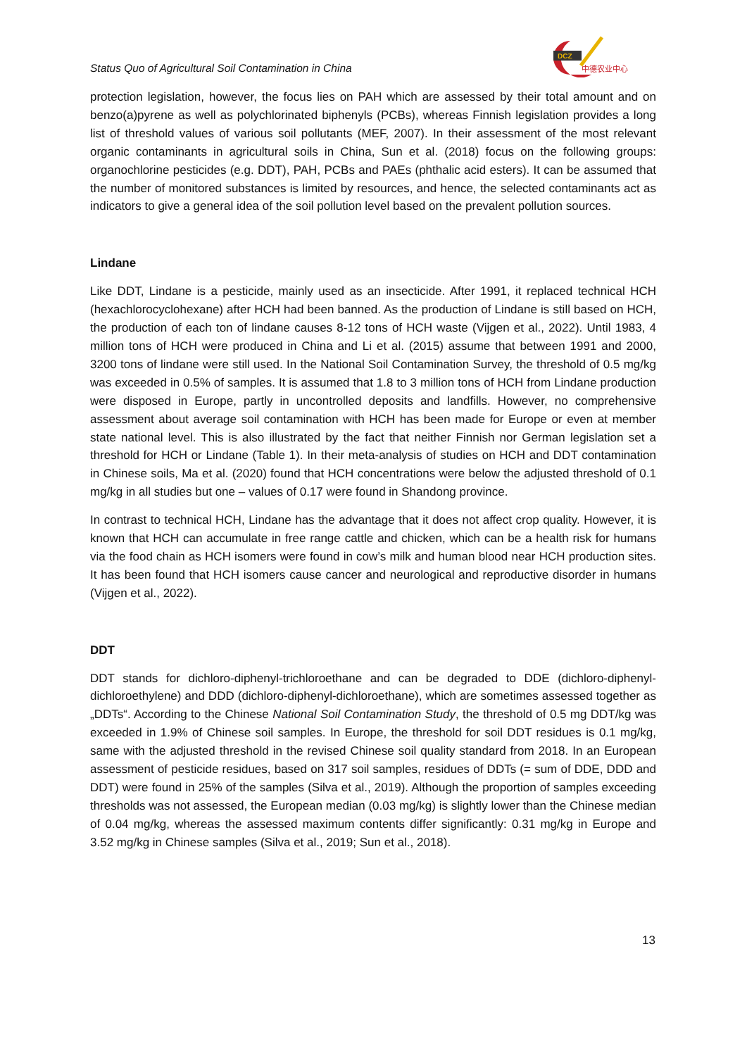Status Quo of Agricultural Soil Contamination in China
DCZ
中德农业中心
protection legislation, however, the focus lies on PAH which are assessed by their total amount and on benzo(a)pyrene as well as polychlorinated biphenyls (PCBs), whereas Finnish legislation provides a long list of threshold values of various soil pollutants (MEF, 2007). In their assessment of the most relevant organic contaminants in agricultural soils in China, Sun et al. (2018) focus on the following groups: organochlorine pesticides (e.g. DDT), PAH, PCBs and PAEs (phthalic acid esters). It can be assumed that the number of monitored substances is limited by resources, and hence, the selected contaminants act as indicators to give a general idea of the soil pollution level based on the prevalent pollution sources.
Lindane
Like DDT, Lindane is a pesticide, mainly used as an insecticide. After 1991, it replaced technical HCH (hexachlorocyclohexane) after HCH had been banned. As the production of Lindane is still based on HCH, the production of each ton of lindane causes 8-12 tons of HCH waste (Vijgen et al., 2022). Until 1983, 4 million tons of HCH were produced in China and Li et al. (2015) assume that between 1991 and 2000, 3200 tons of lindane were still used. In the National Soil Contamination Survey, the threshold of 0.5 mg/kg was exceeded in 0.5% of samples. It is assumed that 1.8 to 3 million tons of HCH from Lindane production were disposed in Europe, partly in uncontrolled deposits and landfills. However, no comprehensive assessment about average soil contamination with HCH has been made for Europe or even at member state national level. This is also illustrated by the fact that neither Finnish nor German legislation set a threshold for HCH or Lindane (Table 1). In their meta-analysis of studies on HCH and DDT contamination in Chinese soils, Ma et al. (2020) found that HCH concentrations were below the adjusted threshold of 0.1 mg/kg in all studies but one – values of 0.17 were found in Shandong province.
In contrast to technical HCH, Lindane has the advantage that it does not affect crop quality. However, it is known that HCH can accumulate in free range cattle and chicken, which can be a health risk for humans via the food chain as HCH isomers were found in cow’s milk and human blood near HCH production sites. It has been found that HCH isomers cause cancer and neurological and reproductive disorder in humans (Vijgen et al., 2022).
DDT
DDT stands for dichloro-diphenyl-trichloroethane and can be degraded to DDE (dichloro-diphenyl-dichloroethylene) and DDD (dichloro-diphenyl-dichloroethane), which are sometimes assessed together as „DDTs“. According to the Chinese National Soil Contamination Study, the threshold of 0.5 mg DDT/kg was exceeded in 1.9% of Chinese soil samples. In Europe, the threshold for soil DDT residues is 0.1 mg/kg, same with the adjusted threshold in the revised Chinese soil quality standard from 2018. In an European assessment of pesticide residues, based on 317 soil samples, residues of DDTs (= sum of DDE, DDD and DDT) were found in 25% of the samples (Silva et al., 2019). Although the proportion of samples exceeding thresholds was not assessed, the European median (0.03 mg/kg) is slightly lower than the Chinese median of 0.04 mg/kg, whereas the assessed maximum contents differ significantly: 0.31 mg/kg in Europe and 3.52 mg/kg in Chinese samples (Silva et al., 2019; Sun et al., 2018).
13